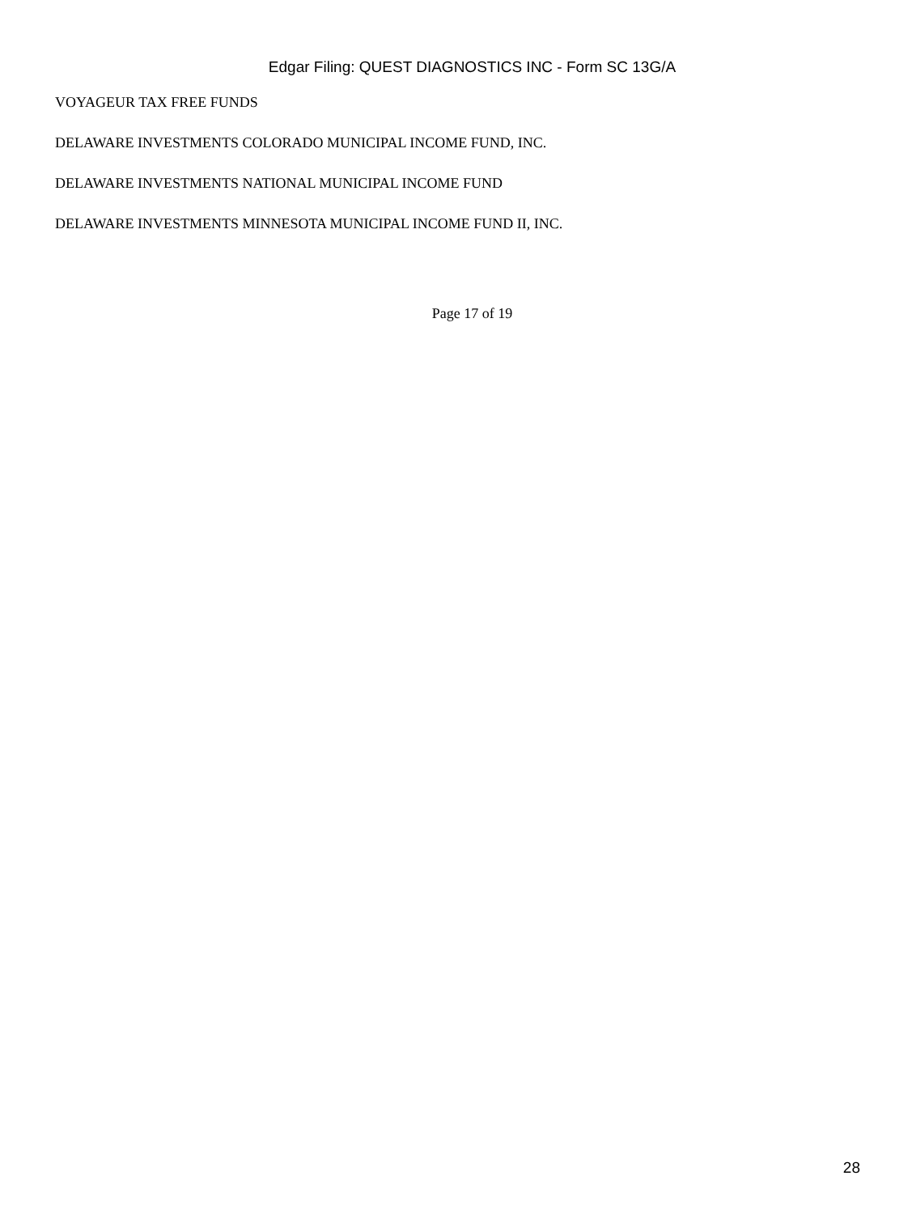Edgar Filing: QUEST DIAGNOSTICS INC - Form SC 13G/A
VOYAGEUR TAX FREE FUNDS
DELAWARE INVESTMENTS COLORADO MUNICIPAL INCOME FUND, INC.
DELAWARE INVESTMENTS NATIONAL MUNICIPAL INCOME FUND
DELAWARE INVESTMENTS MINNESOTA MUNICIPAL INCOME FUND II, INC.
Page 17 of 19
28